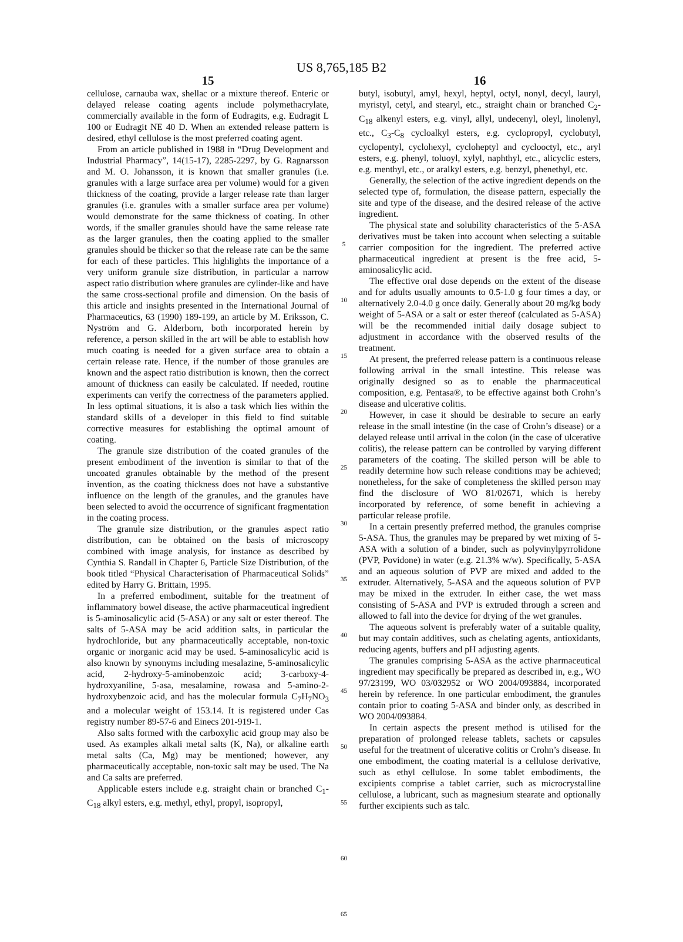US 8,765,185 B2
15
cellulose, carnauba wax, shellac or a mixture thereof. Enteric or delayed release coating agents include polymethacrylate, commercially available in the form of Eudragits, e.g. Eudragit L 100 or Eudragit NE 40 D. When an extended release pattern is desired, ethyl cellulose is the most preferred coating agent.
From an article published in 1988 in “Drug Development and Industrial Pharmacy”, 14(15-17), 2285-2297, by G. Ragnarsson and M. O. Johansson, it is known that smaller granules (i.e. granules with a large surface area per volume) would for a given thickness of the coating, provide a larger release rate than larger granules (i.e. granules with a smaller surface area per volume) would demonstrate for the same thickness of coating. In other words, if the smaller granules should have the same release rate as the larger granules, then the coating applied to the smaller granules should be thicker so that the release rate can be the same for each of these particles. This highlights the importance of a very uniform granule size distribution, in particular a narrow aspect ratio distribution where granules are cylinder-like and have the same cross-sectional profile and dimension. On the basis of this article and insights presented in the International Journal of Pharmaceutics, 63 (1990) 189-199, an article by M. Eriksson, C. Nyström and G. Alderborn, both incorporated herein by reference, a person skilled in the art will be able to establish how much coating is needed for a given surface area to obtain a certain release rate. Hence, if the number of those granules are known and the aspect ratio distribution is known, then the correct amount of thickness can easily be calculated. If needed, routine experiments can verify the correctness of the parameters applied. In less optimal situations, it is also a task which lies within the standard skills of a developer in this field to find suitable corrective measures for establishing the optimal amount of coating.
The granule size distribution of the coated granules of the present embodiment of the invention is similar to that of the uncoated granules obtainable by the method of the present invention, as the coating thickness does not have a substantive influence on the length of the granules, and the granules have been selected to avoid the occurrence of significant fragmentation in the coating process.
The granule size distribution, or the granules aspect ratio distribution, can be obtained on the basis of microscopy combined with image analysis, for instance as described by Cynthia S. Randall in Chapter 6, Particle Size Distribution, of the book titled “Physical Characterisation of Pharmaceutical Solids” edited by Harry G. Brittain, 1995.
In a preferred embodiment, suitable for the treatment of inflammatory bowel disease, the active pharmaceutical ingredient is 5-aminosalicylic acid (5-ASA) or any salt or ester thereof. The salts of 5-ASA may be acid addition salts, in particular the hydrochloride, but any pharmaceutically acceptable, non-toxic organic or inorganic acid may be used. 5-aminosalicylic acid is also known by synonyms including mesalazine, 5-aminosalicylic acid, 2-hydroxy-5-aminobenzoic acid; 3-carboxy-4-hydroxyaniline, 5-asa, mesalamine, rowasa and 5-amino-2-hydroxybenzoic acid, and has the molecular formula C<sub>7</sub>H<sub>7</sub>NO<sub>3</sub> and a molecular weight of 153.14. It is registered under Cas registry number 89-57-6 and Einecs 201-919-1.
Also salts formed with the carboxylic acid group may also be used. As examples alkali metal salts (K, Na), or alkaline earth metal salts (Ca, Mg) may be mentioned; however, any pharmaceutically acceptable, non-toxic salt may be used. The Na and Ca salts are preferred.
Applicable esters include e.g. straight chain or branched C<sub>1</sub>-C<sub>18</sub> alkyl esters, e.g. methyl, ethyl, propyl, isopropyl,
5
10
15
20
25
30
35
40
45
50
55
60
65
16
butyl, isobutyl, amyl, hexyl, heptyl, octyl, nonyl, decyl, lauryl, myristyl, cetyl, and stearyl, etc., straight chain or branched C<sub>2</sub>-C<sub>18</sub> alkenyl esters, e.g. vinyl, allyl, undecenyl, oleyl, linolenyl, etc., C<sub>3</sub>-C<sub>8</sub> cycloalkyl esters, e.g. cyclopropyl, cyclobutyl, cyclopentyl, cyclohexyl, cycloheptyl and cyclooctyl, etc., aryl esters, e.g. phenyl, toluoyl, xylyl, naphthyl, etc., alicyclic esters, e.g. menthyl, etc., or aralkyl esters, e.g. benzyl, phenethyl, etc.
Generally, the selection of the active ingredient depends on the selected type of, formulation, the disease pattern, especially the site and type of the disease, and the desired release of the active ingredient.
The physical state and solubility characteristics of the 5-ASA derivatives must be taken into account when selecting a suitable carrier composition for the ingredient. The preferred active pharmaceutical ingredient at present is the free acid, 5-aminosalicylic acid.
The effective oral dose depends on the extent of the disease and for adults usually amounts to 0.5-1.0 g four times a day, or alternatively 2.0-4.0 g once daily. Generally about 20 mg/kg body weight of 5-ASA or a salt or ester thereof (calculated as 5-ASA) will be the recommended initial daily dosage subject to adjustment in accordance with the observed results of the treatment.
At present, the preferred release pattern is a continuous release following arrival in the small intestine. This release was originally designed so as to enable the pharmaceutical composition, e.g. Pentasa®, to be effective against both Crohn’s disease and ulcerative colitis.
However, in case it should be desirable to secure an early release in the small intestine (in the case of Crohn’s disease) or a delayed release until arrival in the colon (in the case of ulcerative colitis), the release pattern can be controlled by varying different parameters of the coating. The skilled person will be able to readily determine how such release conditions may be achieved; nonetheless, for the sake of completeness the skilled person may find the disclosure of WO 81/02671, which is hereby incorporated by reference, of some benefit in achieving a particular release profile.
In a certain presently preferred method, the granules comprise 5-ASA. Thus, the granules may be prepared by wet mixing of 5-ASA with a solution of a binder, such as polyvinylpyrrolidone (PVP, Povidone) in water (e.g. 21.3% w/w). Specifically, 5-ASA and an aqueous solution of PVP are mixed and added to the extruder. Alternatively, 5-ASA and the aqueous solution of PVP may be mixed in the extruder. In either case, the wet mass consisting of 5-ASA and PVP is extruded through a screen and allowed to fall into the device for drying of the wet granules.
The aqueous solvent is preferably water of a suitable quality, but may contain additives, such as chelating agents, antioxidants, reducing agents, buffers and pH adjusting agents.
The granules comprising 5-ASA as the active pharmaceutical ingredient may specifically be prepared as described in, e.g., WO 97/23199, WO 03/032952 or WO 2004/093884, incorporated herein by reference. In one particular embodiment, the granules contain prior to coating 5-ASA and binder only, as described in WO 2004/093884.
In certain aspects the present method is utilised for the preparation of prolonged release tablets, sachets or capsules useful for the treatment of ulcerative colitis or Crohn’s disease. In one embodiment, the coating material is a cellulose derivative, such as ethyl cellulose. In some tablet embodiments, the excipients comprise a tablet carrier, such as microcrystalline cellulose, a lubricant, such as magnesium stearate and optionally further excipients such as talc.